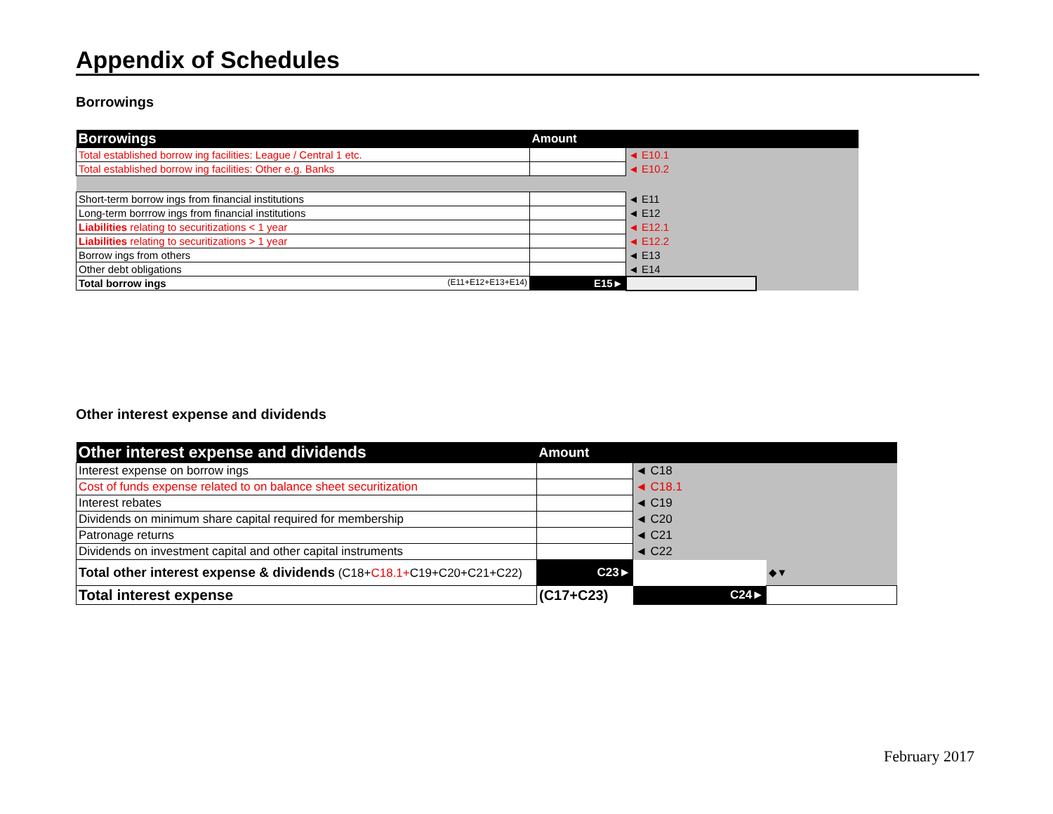Appendix of Schedules
Borrowings
| Borrowings | Amount | | |
| --- | --- | --- | --- |
| Total established borrow ing facilities: League / Central 1 etc. | | ◄ E10.1 | |
| Total established borrow ing facilities: Other e.g. Banks | | ◄ E10.2 | |
| Short-term borrow ings from financial institutions | | ◄ E11 | |
| Long-term borrrow ings from financial institutions | | ◄ E12 | |
| Liabilities relating to securitizations < 1 year | | ◄ E12.1 | |
| Liabilities relating to securitizations > 1 year | | ◄ E12.2 | |
| Borrow ings from others | | ◄ E13 | |
| Other debt obligations | | ◄ E14 | |
| Total borrow ings (E11+E12+E13+E14) | E15► | | |
Other interest expense and dividends
| Other interest expense and dividends | Amount | | |
| --- | --- | --- | --- |
| Interest expense on borrow ings | | ◄ C18 | |
| Cost of funds expense related to on balance sheet securitization | | ◄ C18.1 | |
| Interest rebates | | ◄ C19 | |
| Dividends on minimum share capital required for membership | | ◄ C20 | |
| Patronage returns | | ◄ C21 | |
| Dividends on investment capital and other capital instruments | | ◄ C22 | |
| Total other interest expense & dividends (C18+ C18.1+ C19+C20+C21+C22) | C23► | | ◆▼ |
| Total interest expense | (C17+C23) | C24► | |
February 2017